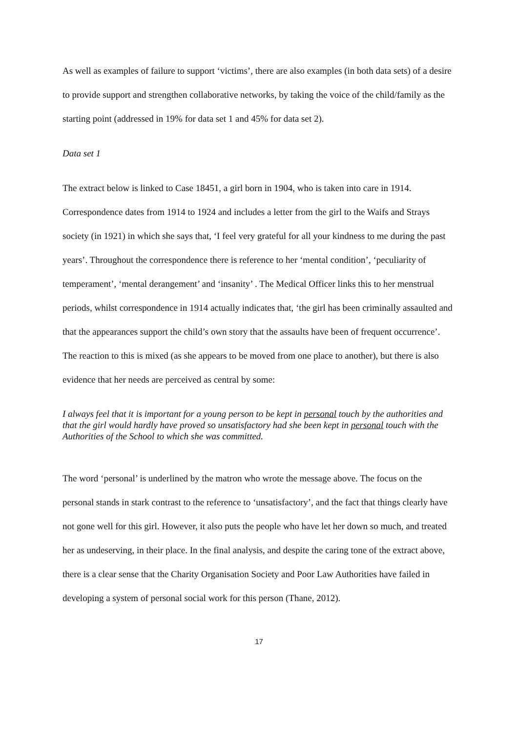As well as examples of failure to support ‘victims’, there are also examples (in both data sets) of a desire to provide support and strengthen collaborative networks, by taking the voice of the child/family as the starting point (addressed in 19% for data set 1 and 45% for data set 2).
Data set 1
The extract below is linked to Case 18451, a girl born in 1904, who is taken into care in 1914. Correspondence dates from 1914 to 1924 and includes a letter from the girl to the Waifs and Strays society (in 1921) in which she says that, ‘I feel very grateful for all your kindness to me during the past years’. Throughout the correspondence there is reference to her ‘mental condition’, ‘peculiarity of temperament’, ‘mental derangement’ and ‘insanity’ . The Medical Officer links this to her menstrual periods, whilst correspondence in 1914 actually indicates that, ‘the girl has been criminally assaulted and that the appearances support the child’s own story that the assaults have been of frequent occurrence’. The reaction to this is mixed (as she appears to be moved from one place to another), but there is also evidence that her needs are perceived as central by some:
I always feel that it is important for a young person to be kept in personal touch by the authorities and that the girl would hardly have proved so unsatisfactory had she been kept in personal touch with the Authorities of the School to which she was committed.
The word ‘personal’ is underlined by the matron who wrote the message above. The focus on the personal stands in stark contrast to the reference to ‘unsatisfactory’, and the fact that things clearly have not gone well for this girl. However, it also puts the people who have let her down so much, and treated her as undeserving, in their place. In the final analysis, and despite the caring tone of the extract above, there is a clear sense that the Charity Organisation Society and Poor Law Authorities have failed in developing a system of personal social work for this person (Thane, 2012).
17